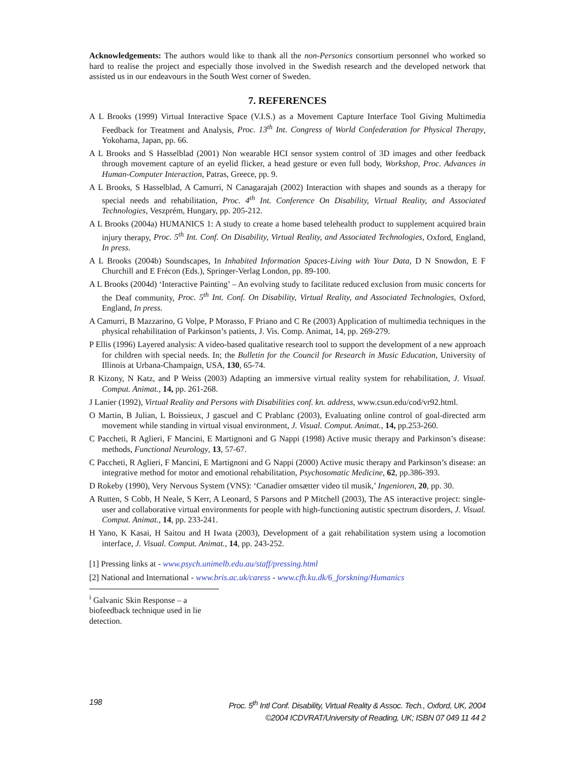Acknowledgements: The authors would like to thank all the non-Personics consortium personnel who worked so hard to realise the project and especially those involved in the Swedish research and the developed network that assisted us in our endeavours in the South West corner of Sweden.
7. REFERENCES
A L Brooks (1999) Virtual Interactive Space (V.I.S.) as a Movement Capture Interface Tool Giving Multimedia Feedback for Treatment and Analysis, Proc. 13<sup>th</sup> Int. Congress of World Confederation for Physical Therapy, Yokohama, Japan, pp. 66.
A L Brooks and S Hasselblad (2001) Non wearable HCI sensor system control of 3D images and other feedback through movement capture of an eyelid flicker, a head gesture or even full body, Workshop, Proc. Advances in Human-Computer Interaction, Patras, Greece, pp. 9.
A L Brooks, S Hasselblad, A Camurri, N Canagarajah (2002) Interaction with shapes and sounds as a therapy for special needs and rehabilitation, Proc. 4<sup>th</sup> Int. Conference On Disability, Virtual Reality, and Associated Technologies, Veszprém, Hungary, pp. 205-212.
A L Brooks (2004a) HUMANICS 1: A study to create a home based telehealth product to supplement acquired brain injury therapy, Proc. 5<sup>th</sup> Int. Conf. On Disability, Virtual Reality, and Associated Technologies, Oxford, England, In press.
A L Brooks (2004b) Soundscapes, In Inhabited Information Spaces-Living with Your Data, D N Snowdon, E F Churchill and E Frécon (Eds.), Springer-Verlag London, pp. 89-100.
A L Brooks (2004d) ‘Interactive Painting’ – An evolving study to facilitate reduced exclusion from music concerts for the Deaf community, Proc. 5<sup>th</sup> Int. Conf. On Disability, Virtual Reality, and Associated Technologies, Oxford, England, In press.
A Camurri, B Mazzarino, G Volpe, P Morasso, F Priano and C Re (2003) Application of multimedia techniques in the physical rehabilitation of Parkinson’s patients, J. Vis. Comp. Animat, 14, pp. 269-279.
P Ellis (1996) Layered analysis: A video-based qualitative research tool to support the development of a new approach for children with special needs. In; the Bulletin for the Council for Research in Music Education, University of Illinois at Urbana-Champaign, USA, 130, 65-74.
R Kizony, N Katz, and P Weiss (2003) Adapting an immersive virtual reality system for rehabilitation, J. Visual. Comput. Animat., 14, pp. 261-268.
J Lanier (1992), Virtual Reality and Persons with Disabilities conf. kn. address, www.csun.edu/cod/vr92.html.
O Martin, B Julian, L Boissieux, J gascuel and C Prablanc (2003), Evaluating online control of goal-directed arm movement while standing in virtual visual environment, J. Visual. Comput. Animat., 14, pp.253-260.
C Paccheti, R Aglieri, F Mancini, E Martignoni and G Nappi (1998) Active music therapy and Parkinson’s disease: methods, Functional Neurology, 13, 57-67.
C Paccheti, R Aglieri, F Mancini, E Martignoni and G Nappi (2000) Active music therapy and Parkinson’s disease: an integrative method for motor and emotional rehabilitation, Psychosomatic Medicine, 62, pp.386-393.
D Rokeby (1990), Very Nervous System (VNS): ‘Canadier omsætter video til musik,’ Ingenioren, 20, pp. 30.
A Rutten, S Cobb, H Neale, S Kerr, A Leonard, S Parsons and P Mitchell (2003), The AS interactive project: single-user and collaborative virtual environments for people with high-functioning autistic spectrum disorders, J. Visual. Comput. Animat., 14, pp. 233-241.
H Yano, K Kasai, H Saitou and H Iwata (2003), Development of a gait rehabilitation system using a locomotion interface, J. Visual. Comput. Animat., 14, pp. 243-252.
[1] Pressing links at - www.psych.unimelb.edu.au/staff/pressing.html
[2] National and International - www.bris.ac.uk/caress - www.cfh.ku.dk/6_forskning/Humanics
<sup>i</sup> Galvanic Skin Response – a biofeedback technique used in lie detection.
198 Proc. 5<sup>th</sup> Intl Conf. Disability, Virtual Reality & Assoc. Tech., Oxford, UK, 2004
©2004 ICDVRAT/University of Reading, UK; ISBN 07 049 11 44 2